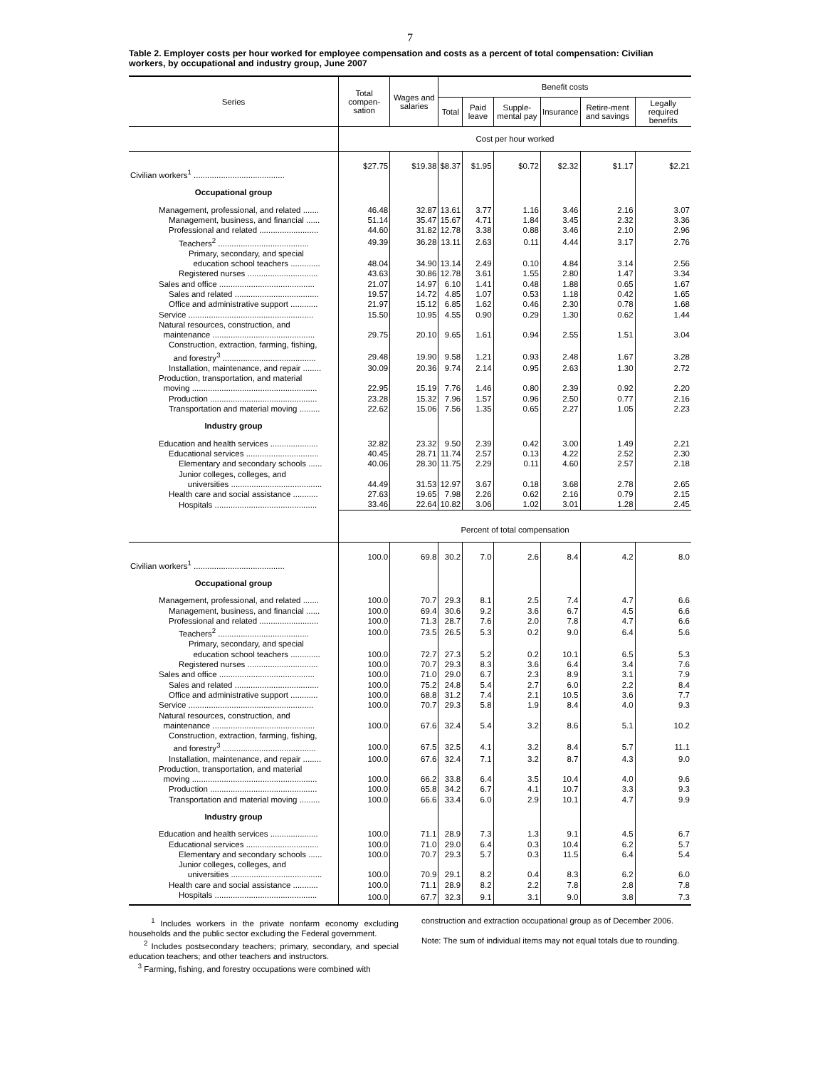7
Table 2. Employer costs per hour worked for employee compensation and costs as a percent of total compensation: Civilian workers, by occupational and industry group, June 2007
| Series | Total compen-sation | Wages and salaries | Benefit costs | | | | | |
| --- | --- | --- | --- | --- | --- | --- | --- | --- |
| | | | Total | Paid leave | Supple-mental pay | Insurance | Retire-ment and savings | Legally required benefits |
| | Cost per hour worked | | | | | | | |
| Civilian workers<sup>1</sup> ........................................ | $27.75 | $19.38 | $8.37 | $1.95 | $0.72 | $2.32 | $1.17 | $2.21 |
| Occupational group | | | | | | | | |
| Management, professional, and related ....... | 46.48 | 32.87 | 13.61 | 3.77 | 1.16 | 3.46 | 2.16 | 3.07 |
| Management, business, and financial ...... | 51.14 | 35.47 | 15.67 | 4.71 | 1.84 | 3.45 | 2.32 | 3.36 |
| Professional and related .......................... | 44.60 | 31.82 | 12.78 | 3.38 | 0.88 | 3.46 | 2.10 | 2.96 |
| Teachers<sup>2</sup> ........................................ | 49.39 | 36.28 | 13.11 | 2.63 | 0.11 | 4.44 | 3.17 | 2.76 |
| Primary, secondary, and special education school teachers ............. | 48.04 | 34.90 | 13.14 | 2.49 | 0.10 | 4.84 | 3.14 | 2.56 |
| Registered nurses ............................... | 43.63 | 30.86 | 12.78 | 3.61 | 1.55 | 2.80 | 1.47 | 3.34 |
| Sales and office .......................................... | 21.07 | 14.97 | 6.10 | 1.41 | 0.48 | 1.88 | 0.65 | 1.67 |
| Sales and related ..................................... | 19.57 | 14.72 | 4.85 | 1.07 | 0.53 | 1.18 | 0.42 | 1.65 |
| Office and administrative support ............ | 21.97 | 15.12 | 6.85 | 1.62 | 0.46 | 2.30 | 0.78 | 1.68 |
| Service ....................................................... | 15.50 | 10.95 | 4.55 | 0.90 | 0.29 | 1.30 | 0.62 | 1.44 |
| Natural resources, construction, and maintenance ............................................. | 29.75 | 20.10 | 9.65 | 1.61 | 0.94 | 2.55 | 1.51 | 3.04 |
| Construction, extraction, farming, fishing, and forestry<sup>3</sup> ......................................... | 29.48 | 19.90 | 9.58 | 1.21 | 0.93 | 2.48 | 1.67 | 3.28 |
| Installation, maintenance, and repair ........ | 30.09 | 20.36 | 9.74 | 2.14 | 0.95 | 2.63 | 1.30 | 2.72 |
| Production, transportation, and material moving ....................................................... | 22.95 | 15.19 | 7.76 | 1.46 | 0.80 | 2.39 | 0.92 | 2.20 |
| Production ............................................... | 23.28 | 15.32 | 7.96 | 1.57 | 0.96 | 2.50 | 0.77 | 2.16 |
| Transportation and material moving ......... | 22.62 | 15.06 | 7.56 | 1.35 | 0.65 | 2.27 | 1.05 | 2.23 |
| Industry group | | | | | | | | |
| Education and health services ..................... | 32.82 | 23.32 | 9.50 | 2.39 | 0.42 | 3.00 | 1.49 | 2.21 |
| Educational services ................................ | 40.45 | 28.71 | 11.74 | 2.57 | 0.13 | 4.22 | 2.52 | 2.30 |
| Elementary and secondary schools ...... | 40.06 | 28.30 | 11.75 | 2.29 | 0.11 | 4.60 | 2.57 | 2.18 |
| Junior colleges, colleges, and universities ........................................ | 44.49 | 31.53 | 12.97 | 3.67 | 0.18 | 3.68 | 2.78 | 2.65 |
| Health care and social assistance ........... | 27.63 | 19.65 | 7.98 | 2.26 | 0.62 | 2.16 | 0.79 | 2.15 |
| Hospitals ............................................. | 33.46 | 22.64 | 10.82 | 3.06 | 1.02 | 3.01 | 1.28 | 2.45 |
| | Percent of total compensation | | | | | | | |
| Civilian workers<sup>1</sup> ........................................ | 100.0 | 69.8 | 30.2 | 7.0 | 2.6 | 8.4 | 4.2 | 8.0 |
| Occupational group | | | | | | | | |
| Management, professional, and related ....... | 100.0 | 70.7 | 29.3 | 8.1 | 2.5 | 7.4 | 4.7 | 6.6 |
| Management, business, and financial ...... | 100.0 | 69.4 | 30.6 | 9.2 | 3.6 | 6.7 | 4.5 | 6.6 |
| Professional and related .......................... | 100.0 | 71.3 | 28.7 | 7.6 | 2.0 | 7.8 | 4.7 | 6.6 |
| Teachers<sup>2</sup> ........................................ | 100.0 | 73.5 | 26.5 | 5.3 | 0.2 | 9.0 | 6.4 | 5.6 |
| Primary, secondary, and special education school teachers ............. | 100.0 | 72.7 | 27.3 | 5.2 | 0.2 | 10.1 | 6.5 | 5.3 |
| Registered nurses ............................... | 100.0 | 70.7 | 29.3 | 8.3 | 3.6 | 6.4 | 3.4 | 7.6 |
| Sales and office .......................................... | 100.0 | 71.0 | 29.0 | 6.7 | 2.3 | 8.9 | 3.1 | 7.9 |
| Sales and related ..................................... | 100.0 | 75.2 | 24.8 | 5.4 | 2.7 | 6.0 | 2.2 | 8.4 |
| Office and administrative support ............ | 100.0 | 68.8 | 31.2 | 7.4 | 2.1 | 10.5 | 3.6 | 7.7 |
| Service ....................................................... | 100.0 | 70.7 | 29.3 | 5.8 | 1.9 | 8.4 | 4.0 | 9.3 |
| Natural resources, construction, and maintenance ............................................. | 100.0 | 67.6 | 32.4 | 5.4 | 3.2 | 8.6 | 5.1 | 10.2 |
| Construction, extraction, farming, fishing, and forestry<sup>3</sup> ......................................... | 100.0 | 67.5 | 32.5 | 4.1 | 3.2 | 8.4 | 5.7 | 11.1 |
| Installation, maintenance, and repair ........ | 100.0 | 67.6 | 32.4 | 7.1 | 3.2 | 8.7 | 4.3 | 9.0 |
| Production, transportation, and material moving ....................................................... | 100.0 | 66.2 | 33.8 | 6.4 | 3.5 | 10.4 | 4.0 | 9.6 |
| Production ............................................... | 100.0 | 65.8 | 34.2 | 6.7 | 4.1 | 10.7 | 3.3 | 9.3 |
| Transportation and material moving ......... | 100.0 | 66.6 | 33.4 | 6.0 | 2.9 | 10.1 | 4.7 | 9.9 |
| Industry group | | | | | | | | |
| Education and health services ..................... | 100.0 | 71.1 | 28.9 | 7.3 | 1.3 | 9.1 | 4.5 | 6.7 |
| Educational services ................................ | 100.0 | 71.0 | 29.0 | 6.4 | 0.3 | 10.4 | 6.2 | 5.7 |
| Elementary and secondary schools ...... | 100.0 | 70.7 | 29.3 | 5.7 | 0.3 | 11.5 | 6.4 | 5.4 |
| Junior colleges, colleges, and universities ........................................ | 100.0 | 70.9 | 29.1 | 8.2 | 0.4 | 8.3 | 6.2 | 6.0 |
| Health care and social assistance ........... | 100.0 | 71.1 | 28.9 | 8.2 | 2.2 | 7.8 | 2.8 | 7.8 |
| Hospitals ............................................. | 100.0 | 67.7 | 32.3 | 9.1 | 3.1 | 9.0 | 3.8 | 7.3 |
<sup>1</sup> Includes workers in the private nonfarm economy excluding households and the public sector excluding the Federal government.
<sup>2</sup> Includes postsecondary teachers; primary, secondary, and special education teachers; and other teachers and instructors.
<sup>3</sup> Farming, fishing, and forestry occupations were combined with
construction and extraction occupational group as of December 2006.
Note: The sum of individual items may not equal totals due to rounding.